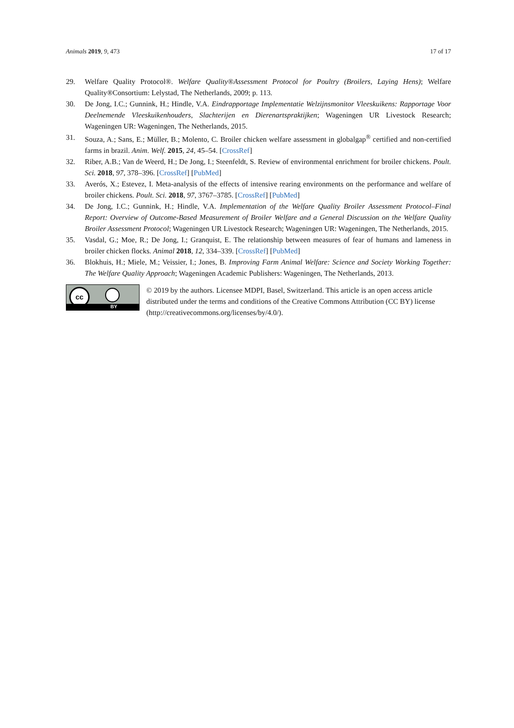Animals 2019, 9, 473 17 of 17
29. Welfare Quality Protocol®. Welfare Quality®Assessment Protocol for Poultry (Broilers, Laying Hens); Welfare Quality®Consortium: Lelystad, The Netherlands, 2009; p. 113.
30. De Jong, I.C.; Gunnink, H.; Hindle, V.A. Eindrapportage Implementatie Welzijnsmonitor Vleeskuikens: Rapportage Voor Deelnemende Vleeskuikenhouders, Slachterijen en Dierenartspraktijken; Wageningen UR Livestock Research; Wageningen UR: Wageningen, The Netherlands, 2015.
31. Souza, A.; Sans, E.; Müller, B.; Molento, C. Broiler chicken welfare assessment in globalgap<sup>®</sup> certified and non-certified farms in brazil. Anim. Welf. 2015, 24, 45–54. [CrossRef]
32. Riber, A.B.; Van de Weerd, H.; De Jong, I.; Steenfeldt, S. Review of environmental enrichment for broiler chickens. Poult. Sci. 2018, 97, 378–396. [CrossRef] [PubMed]
33. Averós, X.; Estevez, I. Meta-analysis of the effects of intensive rearing environments on the performance and welfare of broiler chickens. Poult. Sci. 2018, 97, 3767–3785. [CrossRef] [PubMed]
34. De Jong, I.C.; Gunnink, H.; Hindle, V.A. Implementation of the Welfare Quality Broiler Assessment Protocol–Final Report: Overview of Outcome-Based Measurement of Broiler Welfare and a General Discussion on the Welfare Quality Broiler Assessment Protocol; Wageningen UR Livestock Research; Wageningen UR: Wageningen, The Netherlands, 2015.
35. Vasdal, G.; Moe, R.; De Jong, I.; Granquist, E. The relationship between measures of fear of humans and lameness in broiler chicken flocks. Animal 2018, 12, 334–339. [CrossRef] [PubMed]
36. Blokhuis, H.; Miele, M.; Veissier, I.; Jones, B. Improving Farm Animal Welfare: Science and Society Working Together: The Welfare Quality Approach; Wageningen Academic Publishers: Wageningen, The Netherlands, 2013.
cc
BY
© 2019 by the authors. Licensee MDPI, Basel, Switzerland. This article is an open access article distributed under the terms and conditions of the Creative Commons Attribution (CC BY) license (http://creativecommons.org/licenses/by/4.0/).